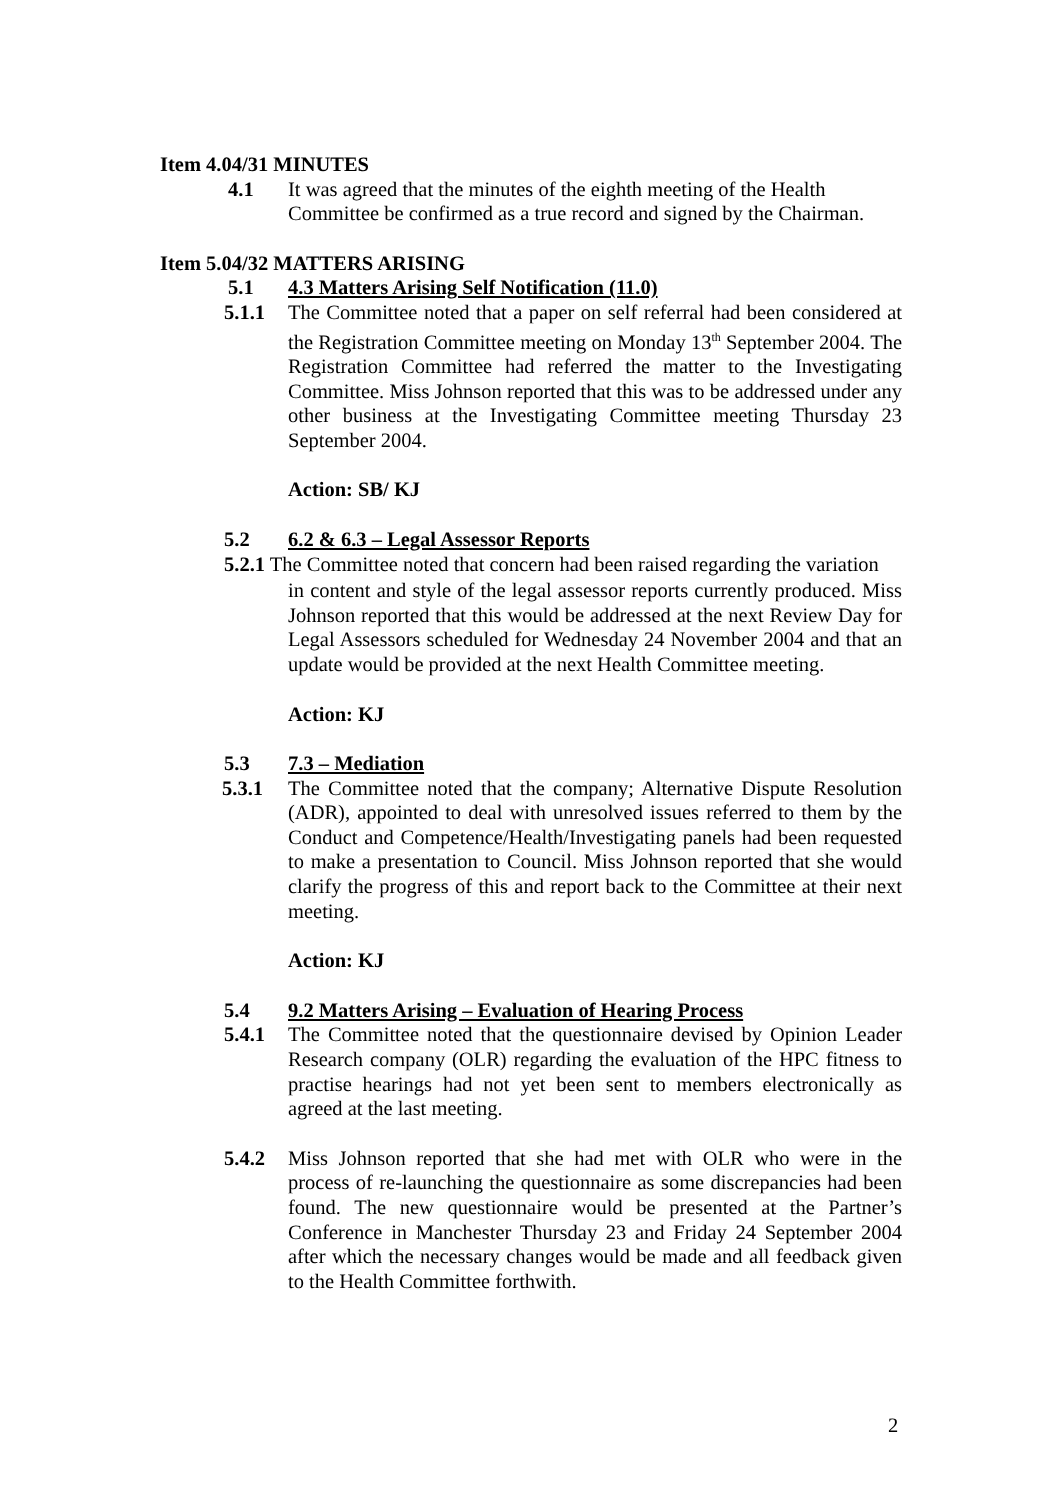Item 4.04/31 MINUTES
4.1 It was agreed that the minutes of the eighth meeting of the Health Committee be confirmed as a true record and signed by the Chairman.
Item 5.04/32 MATTERS ARISING
5.1 4.3 Matters Arising Self Notification (11.0)
5.1.1 The Committee noted that a paper on self referral had been considered at the Registration Committee meeting on Monday 13<sup>th</sup> September 2004. The Registration Committee had referred the matter to the Investigating Committee. Miss Johnson reported that this was to be addressed under any other business at the Investigating Committee meeting Thursday 23 September 2004.
Action: SB/ KJ
5.2 6.2 & 6.3 – Legal Assessor Reports
5.2.1 The Committee noted that concern had been raised regarding the variation
in content and style of the legal assessor reports currently produced. Miss Johnson reported that this would be addressed at the next Review Day for Legal Assessors scheduled for Wednesday 24 November 2004 and that an update would be provided at the next Health Committee meeting.
Action: KJ
5.3 7.3 – Mediation
5.3.1 The Committee noted that the company; Alternative Dispute Resolution (ADR), appointed to deal with unresolved issues referred to them by the Conduct and Competence/Health/Investigating panels had been requested to make a presentation to Council. Miss Johnson reported that she would clarify the progress of this and report back to the Committee at their next meeting.
Action: KJ
5.4 9.2 Matters Arising – Evaluation of Hearing Process
5.4.1 The Committee noted that the questionnaire devised by Opinion Leader Research company (OLR) regarding the evaluation of the HPC fitness to practise hearings had not yet been sent to members electronically as agreed at the last meeting.
5.4.2 Miss Johnson reported that she had met with OLR who were in the process of re-launching the questionnaire as some discrepancies had been found. The new questionnaire would be presented at the Partner’s Conference in Manchester Thursday 23 and Friday 24 September 2004 after which the necessary changes would be made and all feedback given to the Health Committee forthwith.
2